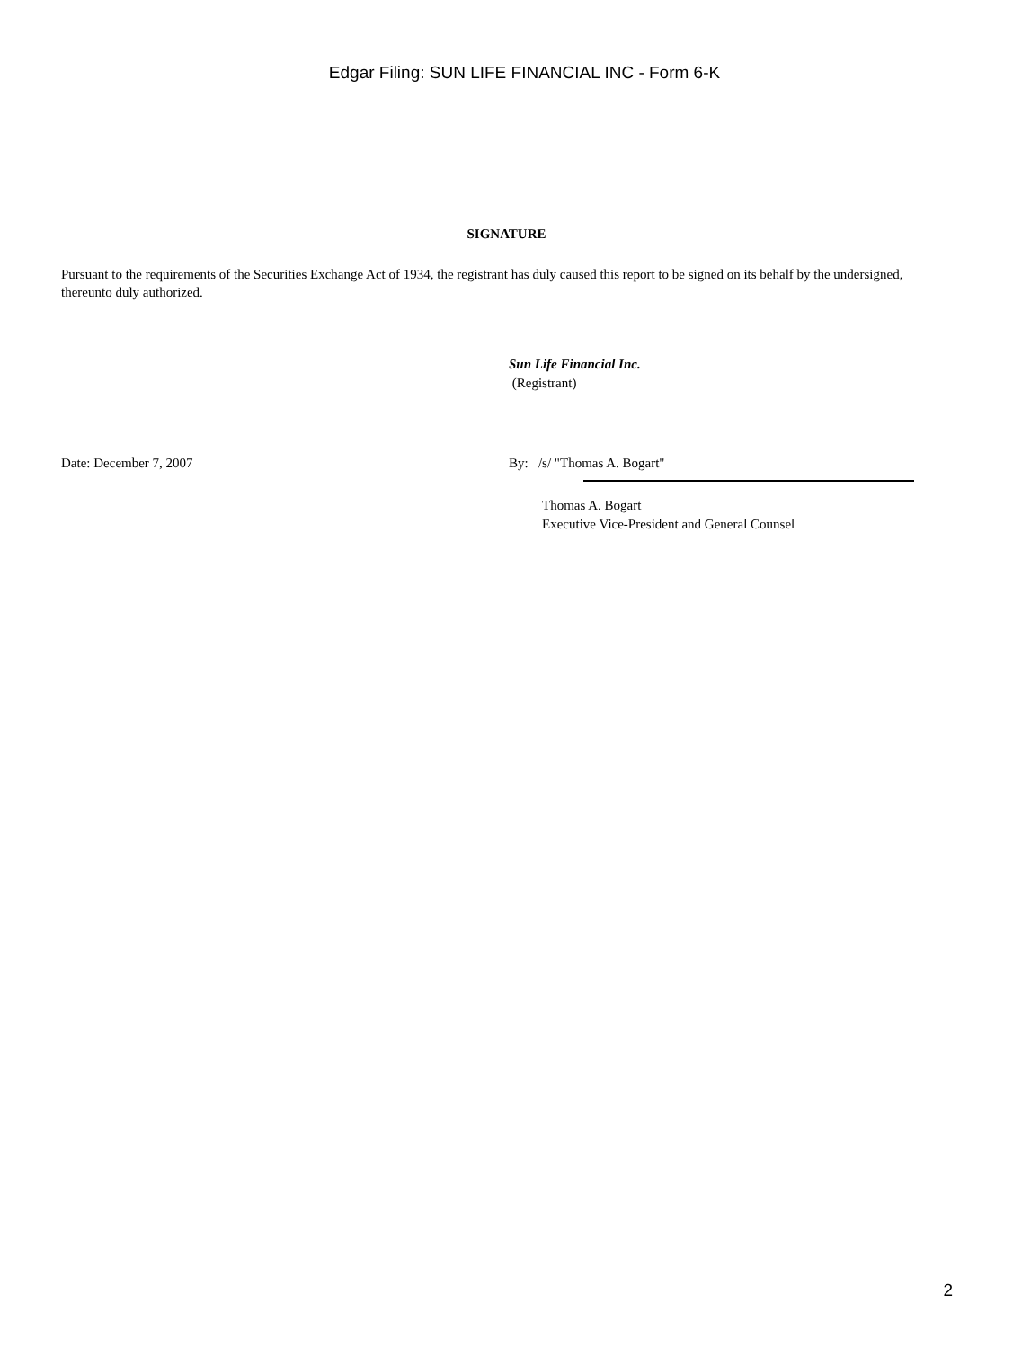Edgar Filing: SUN LIFE FINANCIAL INC - Form 6-K
SIGNATURE
Pursuant to the requirements of the Securities Exchange Act of 1934, the registrant has duly caused this report to be signed on its behalf by the undersigned, thereunto duly authorized.
Sun Life Financial Inc.
(Registrant)
Date: December 7, 2007 By: /s/ "Thomas A. Bogart"
Thomas A. Bogart
Executive Vice-President and General Counsel
2